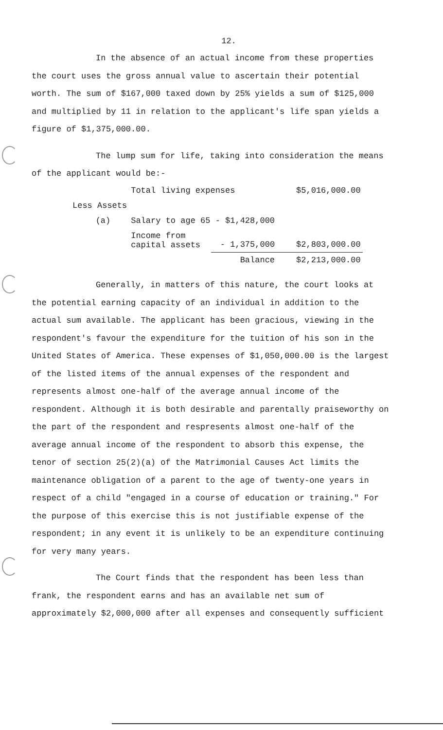12.
In the absence of an actual income from these properties the court uses the gross annual value to ascertain their potential worth. The sum of $167,000 taxed down by 25% yields a sum of $125,000 and multiplied by 11 in relation to the applicant's life span yields a figure of $1,375,000.00.
The lump sum for life, taking into consideration the means of the applicant would be:-
| | | Total living expenses | | $5,016,000.00 |
| Less Assets | | | | |
| | (a) | Salary to age 65 - $1,428,000 | | |
| | | Income from capital assets | - 1,375,000 | $2,803,000.00 |
| | | | Balance | $2,213,000.00 |
Generally, in matters of this nature, the court looks at the potential earning capacity of an individual in addition to the actual sum available. The applicant has been gracious, viewing in the respondent's favour the expenditure for the tuition of his son in the United States of America. These expenses of $1,050,000.00 is the largest of the listed items of the annual expenses of the respondent and represents almost one-half of the average annual income of the respondent. Although it is both desirable and parentally praiseworthy on the part of the respondent and respresents almost one-half of the average annual income of the respondent to absorb this expense, the tenor of section 25(2)(a) of the Matrimonial Causes Act limits the maintenance obligation of a parent to the age of twenty-one years in respect of a child "engaged in a course of education or training." For the purpose of this exercise this is not justifiable expense of the respondent; in any event it is unlikely to be an expenditure continuing for very many years.
The Court finds that the respondent has been less than frank, the respondent earns and has an available net sum of approximately $2,000,000 after all expenses and consequently sufficient